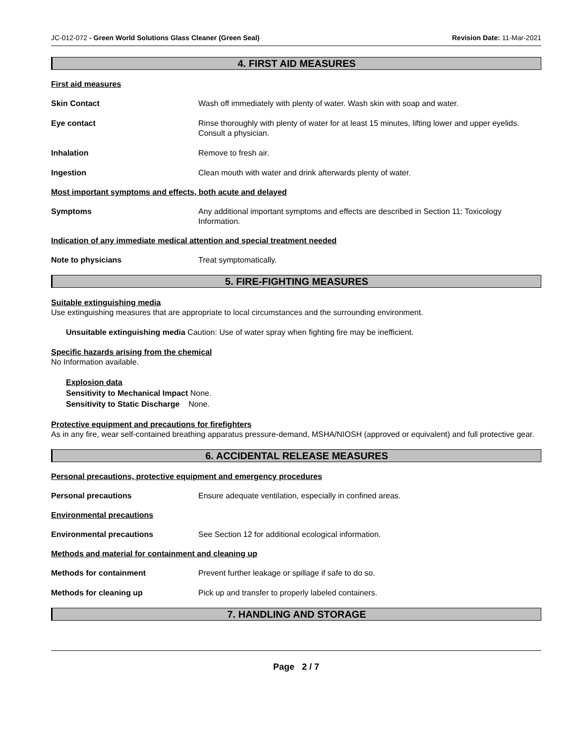JC-012-072 - Green World Solutions Glass Cleaner (Green Seal) Revision Date: 11-Mar-2021
4. FIRST AID MEASURES
First aid measures
Skin Contact Wash off immediately with plenty of water. Wash skin with soap and water.
Eye contact Rinse thoroughly with plenty of water for at least 15 minutes, lifting lower and upper eyelids. Consult a physician.
Inhalation Remove to fresh air.
Ingestion Clean mouth with water and drink afterwards plenty of water.
Most important symptoms and effects, both acute and delayed
Symptoms Any additional important symptoms and effects are described in Section 11: Toxicology Information.
Indication of any immediate medical attention and special treatment needed
Note to physicians Treat symptomatically.
5. FIRE-FIGHTING MEASURES
Suitable extinguishing media
Use extinguishing measures that are appropriate to local circumstances and the surrounding environment.
Unsuitable extinguishing media Caution: Use of water spray when fighting fire may be inefficient.
Specific hazards arising from the chemical
No Information available.
Explosion data
Sensitivity to Mechanical Impact None.
Sensitivity to Static Discharge None.
Protective equipment and precautions for firefighters
As in any fire, wear self-contained breathing apparatus pressure-demand, MSHA/NIOSH (approved or equivalent) and full protective gear.
6. ACCIDENTAL RELEASE MEASURES
Personal precautions, protective equipment and emergency procedures
Personal precautions Ensure adequate ventilation, especially in confined areas.
Environmental precautions
Environmental precautions See Section 12 for additional ecological information.
Methods and material for containment and cleaning up
Methods for containment Prevent further leakage or spillage if safe to do so.
Methods for cleaning up Pick up and transfer to properly labeled containers.
7. HANDLING AND STORAGE
Page 2 / 7